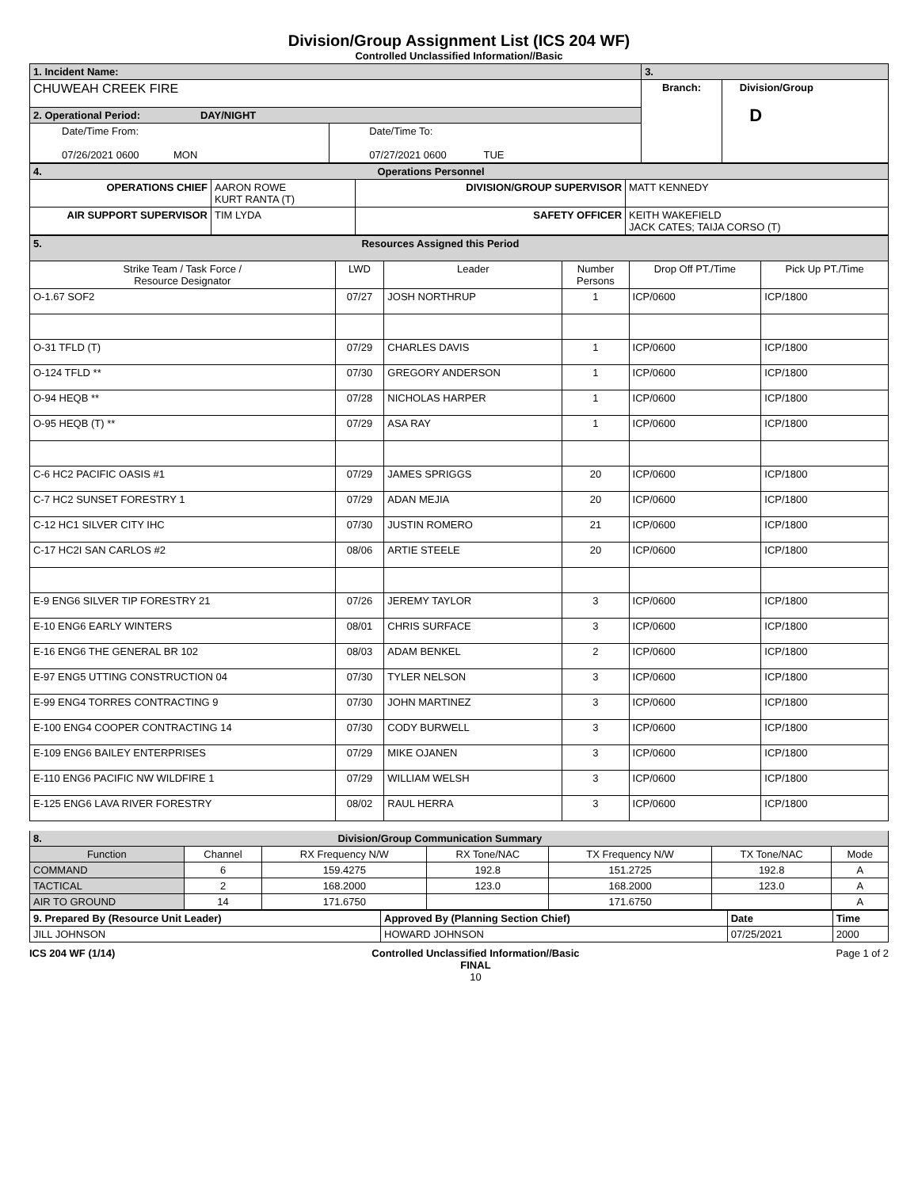Division/Group Assignment List (ICS 204 WF)
Controlled Unclassified Information//Basic
| 1. Incident Name: | | 3. | |
| CHUWEAH CREEK FIRE | | Branch: | Division/Group D |
| 2. Operational Period: DAY/NIGHT | | | |
| Date/Time From: 07/26/2021 0600 MON | Date/Time To: 07/27/2021 0600 TUE | | |
| 4. Operations Personnel | | | |
| OPERATIONS CHIEF | AARON ROWE KURT RANTA (T) | DIVISION/GROUP SUPERVISOR | MATT KENNEDY |
| AIR SUPPORT SUPERVISOR | TIM LYDA | SAFETY OFFICER | KEITH WAKEFIELD JACK CATES; TAIJA CORSO (T) |
| 5. Resources Assigned this Period | | | | | |
| Strike Team / Task Force / Resource Designator | LWD | Leader | Number Persons | Drop Off PT./Time | Pick Up PT./Time |
| O-1.67 SOF2 | 07/27 | JOSH NORTHRUP | 1 | ICP/0600 | ICP/1800 |
| O-31 TFLD (T) | 07/29 | CHARLES DAVIS | 1 | ICP/0600 | ICP/1800 |
| O-124 TFLD ** | 07/30 | GREGORY ANDERSON | 1 | ICP/0600 | ICP/1800 |
| O-94 HEQB ** | 07/28 | NICHOLAS HARPER | 1 | ICP/0600 | ICP/1800 |
| O-95 HEQB (T) ** | 07/29 | ASA RAY | 1 | ICP/0600 | ICP/1800 |
| C-6 HC2 PACIFIC OASIS #1 | 07/29 | JAMES SPRIGGS | 20 | ICP/0600 | ICP/1800 |
| C-7 HC2 SUNSET FORESTRY 1 | 07/29 | ADAN MEJIA | 20 | ICP/0600 | ICP/1800 |
| C-12 HC1 SILVER CITY IHC | 07/30 | JUSTIN ROMERO | 21 | ICP/0600 | ICP/1800 |
| C-17 HC2I SAN CARLOS #2 | 08/06 | ARTIE STEELE | 20 | ICP/0600 | ICP/1800 |
| E-9 ENG6 SILVER TIP FORESTRY 21 | 07/26 | JEREMY TAYLOR | 3 | ICP/0600 | ICP/1800 |
| E-10 ENG6 EARLY WINTERS | 08/01 | CHRIS SURFACE | 3 | ICP/0600 | ICP/1800 |
| E-16 ENG6 THE GENERAL BR 102 | 08/03 | ADAM BENKEL | 2 | ICP/0600 | ICP/1800 |
| E-97 ENG5 UTTING CONSTRUCTION 04 | 07/30 | TYLER NELSON | 3 | ICP/0600 | ICP/1800 |
| E-99 ENG4 TORRES CONTRACTING 9 | 07/30 | JOHN MARTINEZ | 3 | ICP/0600 | ICP/1800 |
| E-100 ENG4 COOPER CONTRACTING 14 | 07/30 | CODY BURWELL | 3 | ICP/0600 | ICP/1800 |
| E-109 ENG6 BAILEY ENTERPRISES | 07/29 | MIKE OJANEN | 3 | ICP/0600 | ICP/1800 |
| E-110 ENG6 PACIFIC NW WILDFIRE 1 | 07/29 | WILLIAM WELSH | 3 | ICP/0600 | ICP/1800 |
| E-125 ENG6 LAVA RIVER FORESTRY | 08/02 | RAUL HERRA | 3 | ICP/0600 | ICP/1800 |
| 8. Division/Group Communication Summary | | | | | | |
| Function | Channel | RX Frequency N/W | RX Tone/NAC | TX Frequency N/W | TX Tone/NAC | Mode |
| COMMAND | 6 | 159.4275 | 192.8 | 151.2725 | 192.8 | A |
| TACTICAL | 2 | 168.2000 | 123.0 | 168.2000 | 123.0 | A |
| AIR TO GROUND | 14 | 171.6750 | | 171.6750 | | A |
| 9. Prepared By (Resource Unit Leader) | Approved By (Planning Section Chief) | Date | Time |
| JILL JOHNSON | HOWARD JOHNSON | 07/25/2021 | 2000 |
ICS 204 WF (1/14) Controlled Unclassified Information//Basic
FINAL
10 Page 1 of 2